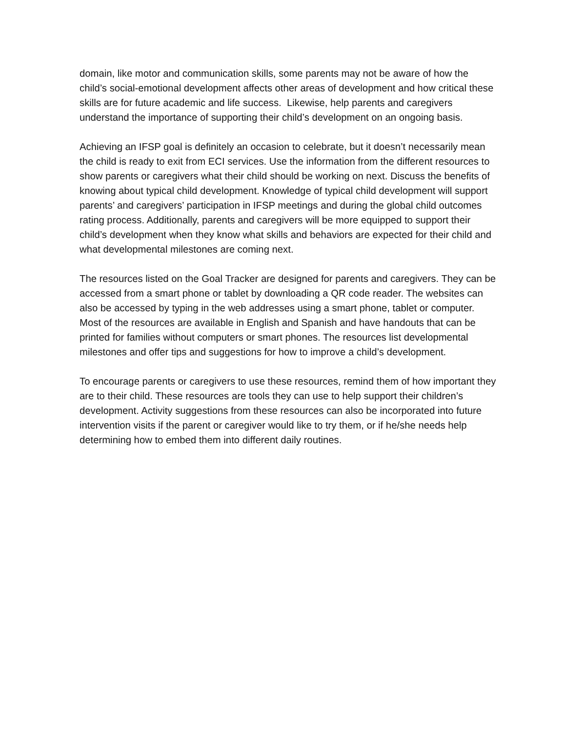domain, like motor and communication skills, some parents may not be aware of how the child’s social-emotional development affects other areas of development and how critical these skills are for future academic and life success. Likewise, help parents and caregivers understand the importance of supporting their child’s development on an ongoing basis.
Achieving an IFSP goal is definitely an occasion to celebrate, but it doesn’t necessarily mean the child is ready to exit from ECI services. Use the information from the different resources to show parents or caregivers what their child should be working on next. Discuss the benefits of knowing about typical child development. Knowledge of typical child development will support parents’ and caregivers’ participation in IFSP meetings and during the global child outcomes rating process. Additionally, parents and caregivers will be more equipped to support their child’s development when they know what skills and behaviors are expected for their child and what developmental milestones are coming next.
The resources listed on the Goal Tracker are designed for parents and caregivers. They can be accessed from a smart phone or tablet by downloading a QR code reader. The websites can also be accessed by typing in the web addresses using a smart phone, tablet or computer. Most of the resources are available in English and Spanish and have handouts that can be printed for families without computers or smart phones. The resources list developmental milestones and offer tips and suggestions for how to improve a child’s development.
To encourage parents or caregivers to use these resources, remind them of how important they are to their child. These resources are tools they can use to help support their children’s development. Activity suggestions from these resources can also be incorporated into future intervention visits if the parent or caregiver would like to try them, or if he/she needs help determining how to embed them into different daily routines.